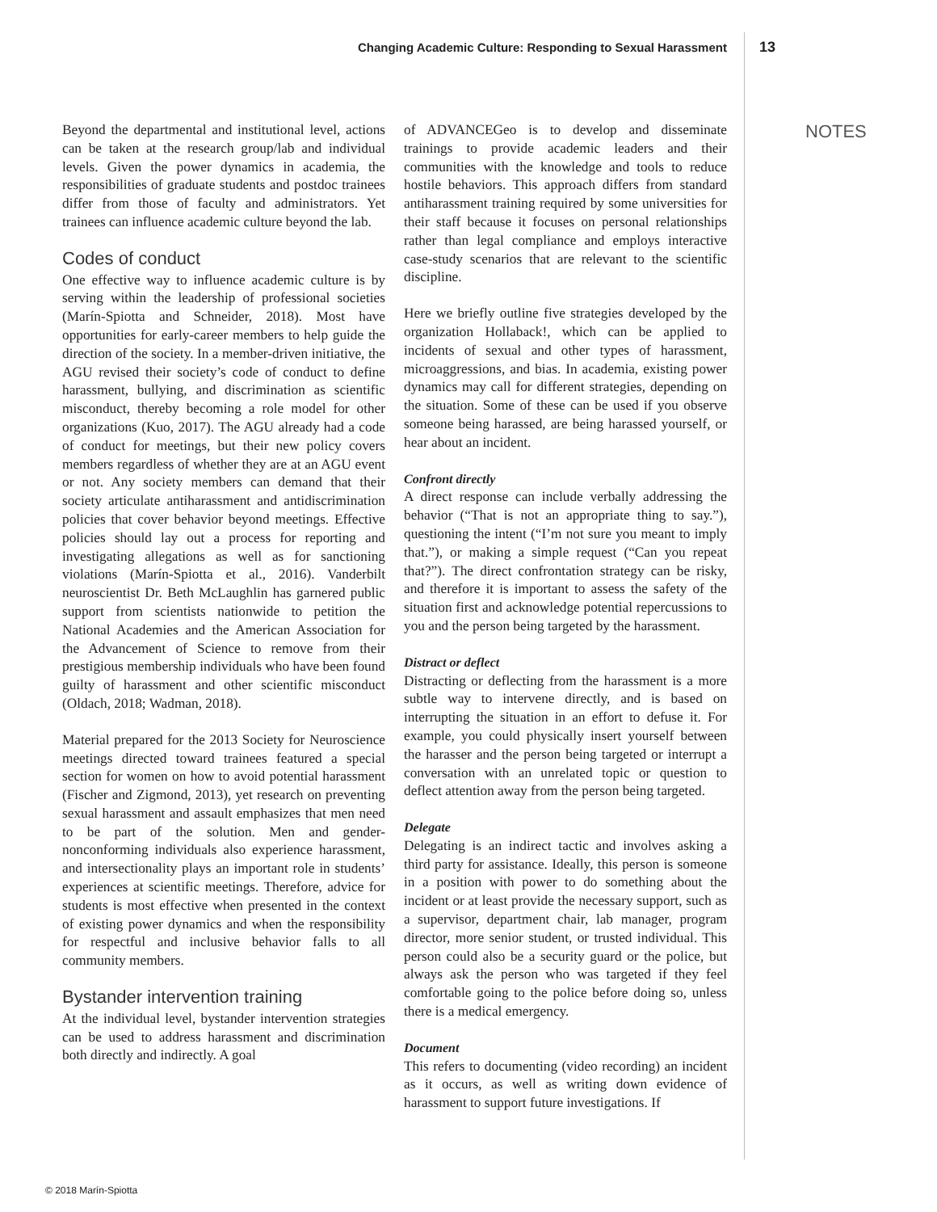Changing Academic Culture: Responding to Sexual Harassment 13
Beyond the departmental and institutional level, actions can be taken at the research group/lab and individual levels. Given the power dynamics in academia, the responsibilities of graduate students and postdoc trainees differ from those of faculty and administrators. Yet trainees can influence academic culture beyond the lab.
Codes of conduct
One effective way to influence academic culture is by serving within the leadership of professional societies (Marín-Spiotta and Schneider, 2018). Most have opportunities for early-career members to help guide the direction of the society. In a member-driven initiative, the AGU revised their society’s code of conduct to define harassment, bullying, and discrimination as scientific misconduct, thereby becoming a role model for other organizations (Kuo, 2017). The AGU already had a code of conduct for meetings, but their new policy covers members regardless of whether they are at an AGU event or not. Any society members can demand that their society articulate antiharassment and antidiscrimination policies that cover behavior beyond meetings. Effective policies should lay out a process for reporting and investigating allegations as well as for sanctioning violations (Marín-Spiotta et al., 2016). Vanderbilt neuroscientist Dr. Beth McLaughlin has garnered public support from scientists nationwide to petition the National Academies and the American Association for the Advancement of Science to remove from their prestigious membership individuals who have been found guilty of harassment and other scientific misconduct (Oldach, 2018; Wadman, 2018).
Material prepared for the 2013 Society for Neuroscience meetings directed toward trainees featured a special section for women on how to avoid potential harassment (Fischer and Zigmond, 2013), yet research on preventing sexual harassment and assault emphasizes that men need to be part of the solution. Men and gender-nonconforming individuals also experience harassment, and intersectionality plays an important role in students’ experiences at scientific meetings. Therefore, advice for students is most effective when presented in the context of existing power dynamics and when the responsibility for respectful and inclusive behavior falls to all community members.
Bystander intervention training
At the individual level, bystander intervention strategies can be used to address harassment and discrimination both directly and indirectly. A goal
of ADVANCEGeo is to develop and disseminate trainings to provide academic leaders and their communities with the knowledge and tools to reduce hostile behaviors. This approach differs from standard antiharassment training required by some universities for their staff because it focuses on personal relationships rather than legal compliance and employs interactive case-study scenarios that are relevant to the scientific discipline.
Here we briefly outline five strategies developed by the organization Hollaback!, which can be applied to incidents of sexual and other types of harassment, microaggressions, and bias. In academia, existing power dynamics may call for different strategies, depending on the situation. Some of these can be used if you observe someone being harassed, are being harassed yourself, or hear about an incident.
Confront directly
A direct response can include verbally addressing the behavior (“That is not an appropriate thing to say.”), questioning the intent (“I’m not sure you meant to imply that.”), or making a simple request (“Can you repeat that?”). The direct confrontation strategy can be risky, and therefore it is important to assess the safety of the situation first and acknowledge potential repercussions to you and the person being targeted by the harassment.
Distract or deflect
Distracting or deflecting from the harassment is a more subtle way to intervene directly, and is based on interrupting the situation in an effort to defuse it. For example, you could physically insert yourself between the harasser and the person being targeted or interrupt a conversation with an unrelated topic or question to deflect attention away from the person being targeted.
Delegate
Delegating is an indirect tactic and involves asking a third party for assistance. Ideally, this person is someone in a position with power to do something about the incident or at least provide the necessary support, such as a supervisor, department chair, lab manager, program director, more senior student, or trusted individual. This person could also be a security guard or the police, but always ask the person who was targeted if they feel comfortable going to the police before doing so, unless there is a medical emergency.
Document
This refers to documenting (video recording) an incident as it occurs, as well as writing down evidence of harassment to support future investigations. If
NOTES
© 2018 Marín-Spiotta